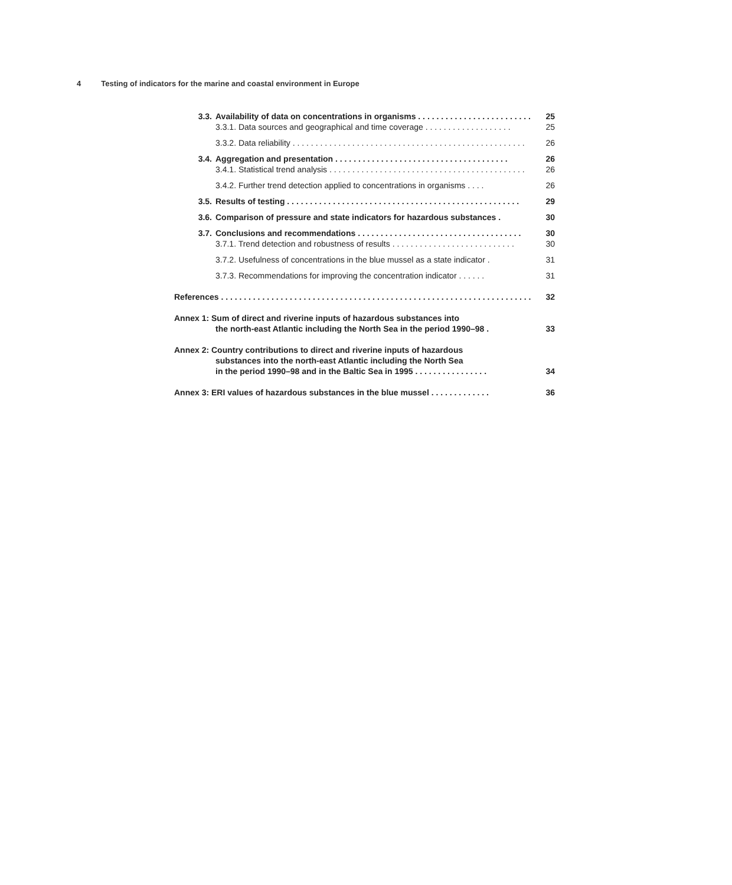4 Testing of indicators for the marine and coastal environment in Europe
3.3. Availability of data on concentrations in organisms . . . . . . . . . . . . . . . . . . . . . . . . . 25
3.3.1. Data sources and geographical and time coverage . . . . . . . . . . . . . . . . . . . 25
3.3.2. Data reliability . . . . . . . . . . . . . . . . . . . . . . . . . . . . . . . . . . . . . . . . . . . . . . . . . . . 26
3.4. Aggregation and presentation . . . . . . . . . . . . . . . . . . . . . . . . . . . . . . . . . . . . . . 26
3.4.1. Statistical trend analysis . . . . . . . . . . . . . . . . . . . . . . . . . . . . . . . . . . . . . . . . . . . 26
3.4.2. Further trend detection applied to concentrations in organisms . . . . 26
3.5. Results of testing . . . . . . . . . . . . . . . . . . . . . . . . . . . . . . . . . . . . . . . . . . . . . . . . . . . 29
3.6. Comparison of pressure and state indicators for hazardous substances . 30
3.7. Conclusions and recommendations . . . . . . . . . . . . . . . . . . . . . . . . . . . . . . . . . . . . 30
3.7.1. Trend detection and robustness of results . . . . . . . . . . . . . . . . . . . . . . . . . . . 30
3.7.2. Usefulness of concentrations in the blue mussel as a state indicator . 31
3.7.3. Recommendations for improving the concentration indicator . . . . . . 31
References . . . . . . . . . . . . . . . . . . . . . . . . . . . . . . . . . . . . . . . . . . . . . . . . . . . . . . . . . . . . . . . . . . . . . . . 32
Annex 1: Sum of direct and riverine inputs of hazardous substances into
the north-east Atlantic including the North Sea in the period 1990–98 .
33
Annex 2: Country contributions to direct and riverine inputs of hazardous
substances into the north-east Atlantic including the North Sea
in the period 1990–98 and in the Baltic Sea in 1995 . . . . . . . . . . . . . . . .
34
Annex 3: ERI values of hazardous substances in the blue mussel . . . . . . . . . . . . . 36